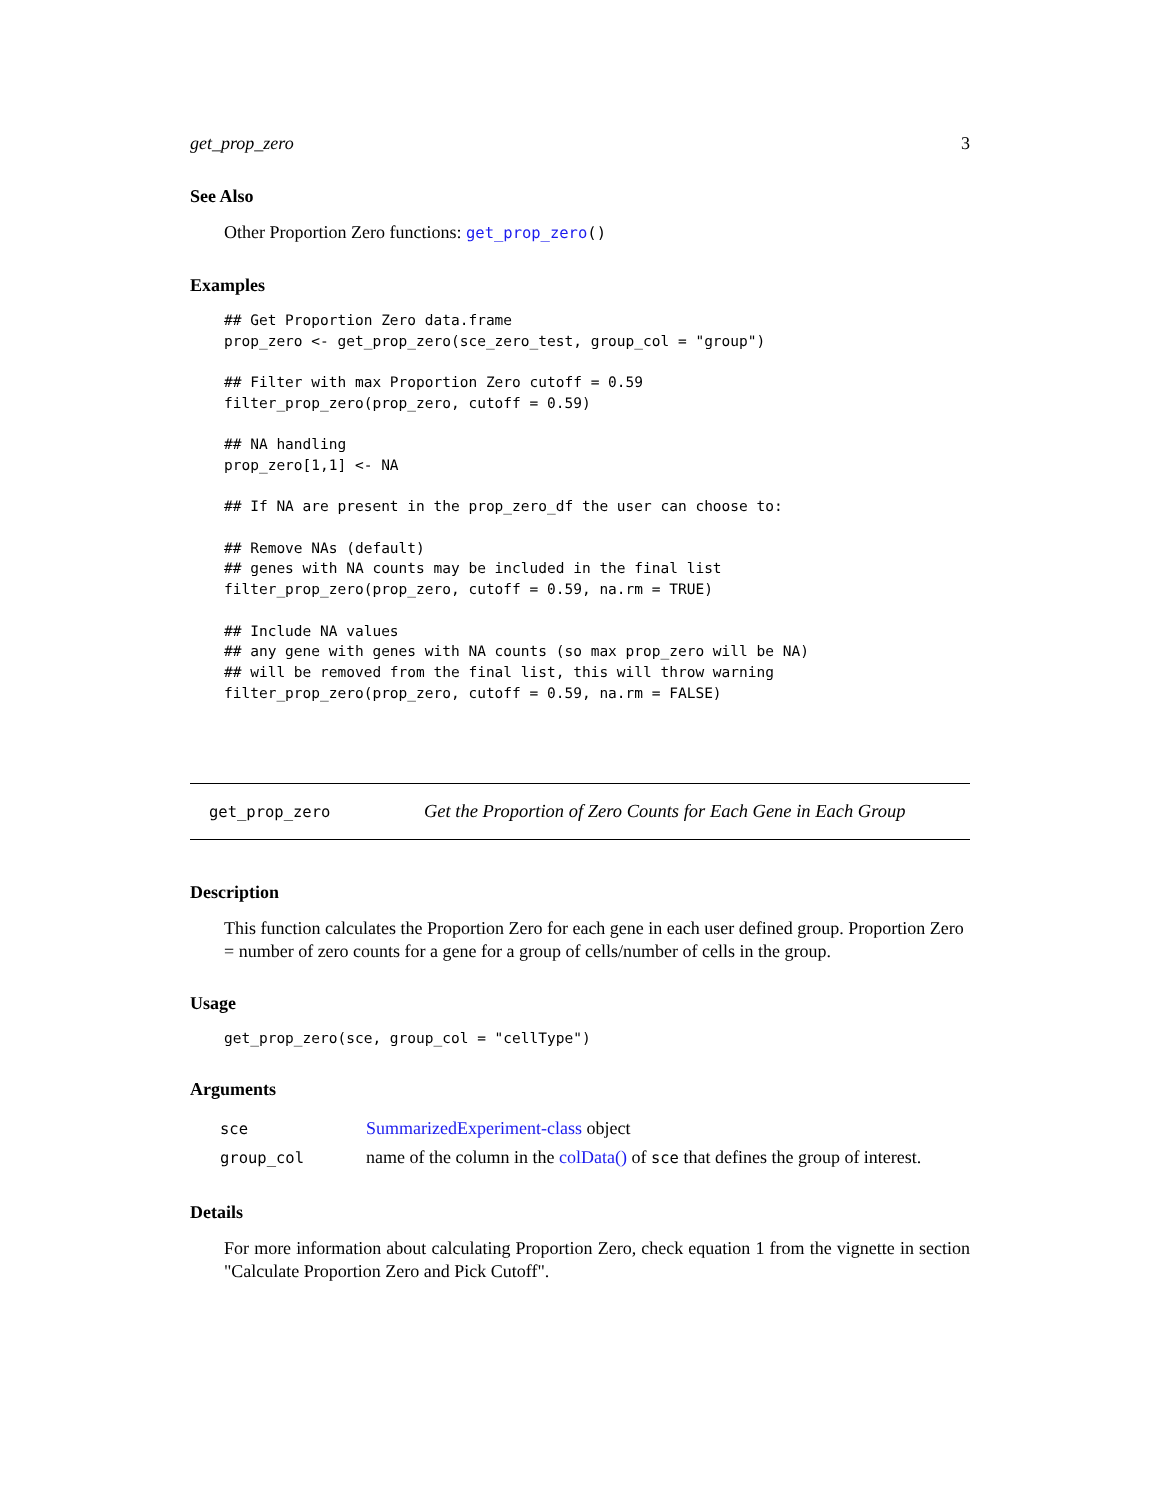get_prop_zero 3
See Also
Other Proportion Zero functions: get_prop_zero()
Examples
## Get Proportion Zero data.frame
prop_zero <- get_prop_zero(sce_zero_test, group_col = "group")

## Filter with max Proportion Zero cutoff = 0.59
filter_prop_zero(prop_zero, cutoff = 0.59)

## NA handling
prop_zero[1,1] <- NA

## If NA are present in the prop_zero_df the user can choose to:

## Remove NAs (default)
## genes with NA counts may be included in the final list
filter_prop_zero(prop_zero, cutoff = 0.59, na.rm = TRUE)

## Include NA values
## any gene with genes with NA counts (so max prop_zero will be NA)
## will be removed from the final list, this will throw warning
filter_prop_zero(prop_zero, cutoff = 0.59, na.rm = FALSE)
get_prop_zero Get the Proportion of Zero Counts for Each Gene in Each Group
Description
This function calculates the Proportion Zero for each gene in each user defined group. Proportion Zero = number of zero counts for a gene for a group of cells/number of cells in the group.
Usage
get_prop_zero(sce, group_col = "cellType")
Arguments
| sce | SummarizedExperiment-class object |
| group_col | name of the column in the colData() of sce that defines the group of interest. |
Details
For more information about calculating Proportion Zero, check equation 1 from the vignette in section "Calculate Proportion Zero and Pick Cutoff".